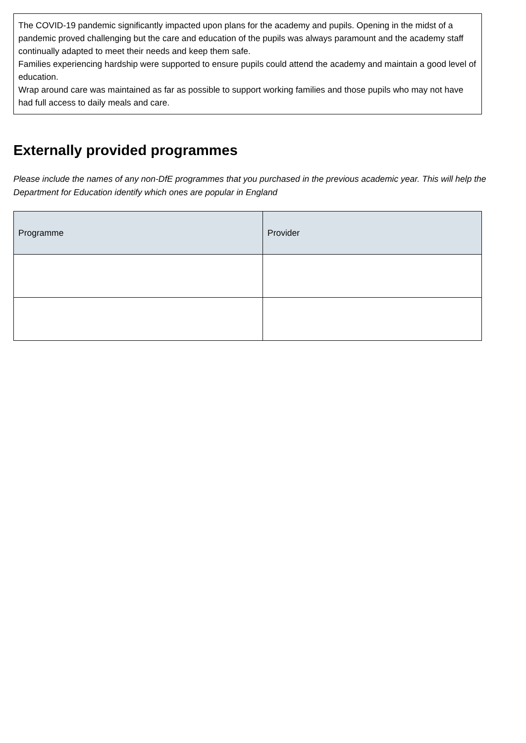The COVID-19 pandemic significantly impacted upon plans for the academy and pupils. Opening in the midst of a pandemic proved challenging but the care and education of the pupils was always paramount and the academy staff continually adapted to meet their needs and keep them safe.
Families experiencing hardship were supported to ensure pupils could attend the academy and maintain a good level of education.
Wrap around care was maintained as far as possible to support working families and those pupils who may not have had full access to daily meals and care.
Externally provided programmes
Please include the names of any non-DfE programmes that you purchased in the previous academic year. This will help the Department for Education identify which ones are popular in England
| Programme | Provider |
| --- | --- |